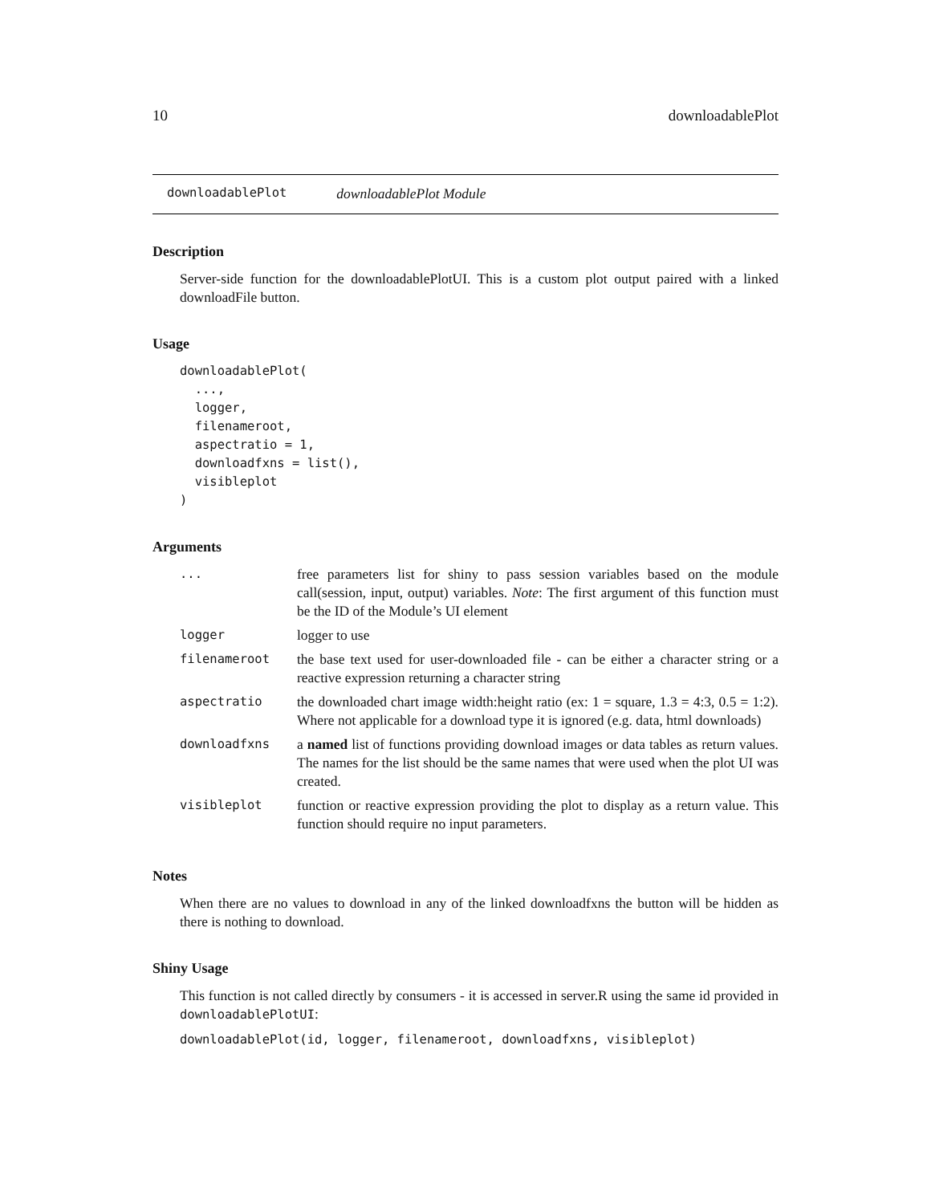10 downloadablePlot
downloadablePlot downloadablePlot Module
Description
Server-side function for the downloadablePlotUI. This is a custom plot output paired with a linked downloadFile button.
Usage
downloadablePlot(
  ...,
  logger,
  filenameroot,
  aspectratio = 1,
  downloadfxns = list(),
  visibleplot
)
Arguments
| ... | free parameters list for shiny to pass session variables based on the module call(session, input, output) variables. Note : The first argument of this function must be the ID of the Module’s UI element |
| logger | logger to use |
| filenameroot | the base text used for user-downloaded file - can be either a character string or a reactive expression returning a character string |
| aspectratio | the downloaded chart image width:height ratio (ex: 1 = square, 1.3 = 4:3, 0.5 = 1:2). Where not applicable for a download type it is ignored (e.g. data, html downloads) |
| downloadfxns | a named list of functions providing download images or data tables as return values. The names for the list should be the same names that were used when the plot UI was created. |
| visibleplot | function or reactive expression providing the plot to display as a return value. This function should require no input parameters. |
Notes
When there are no values to download in any of the linked downloadfxns the button will be hidden as there is nothing to download.
Shiny Usage
This function is not called directly by consumers - it is accessed in server.R using the same id provided in downloadablePlotUI:
downloadablePlot(id, logger, filenameroot, downloadfxns, visibleplot)